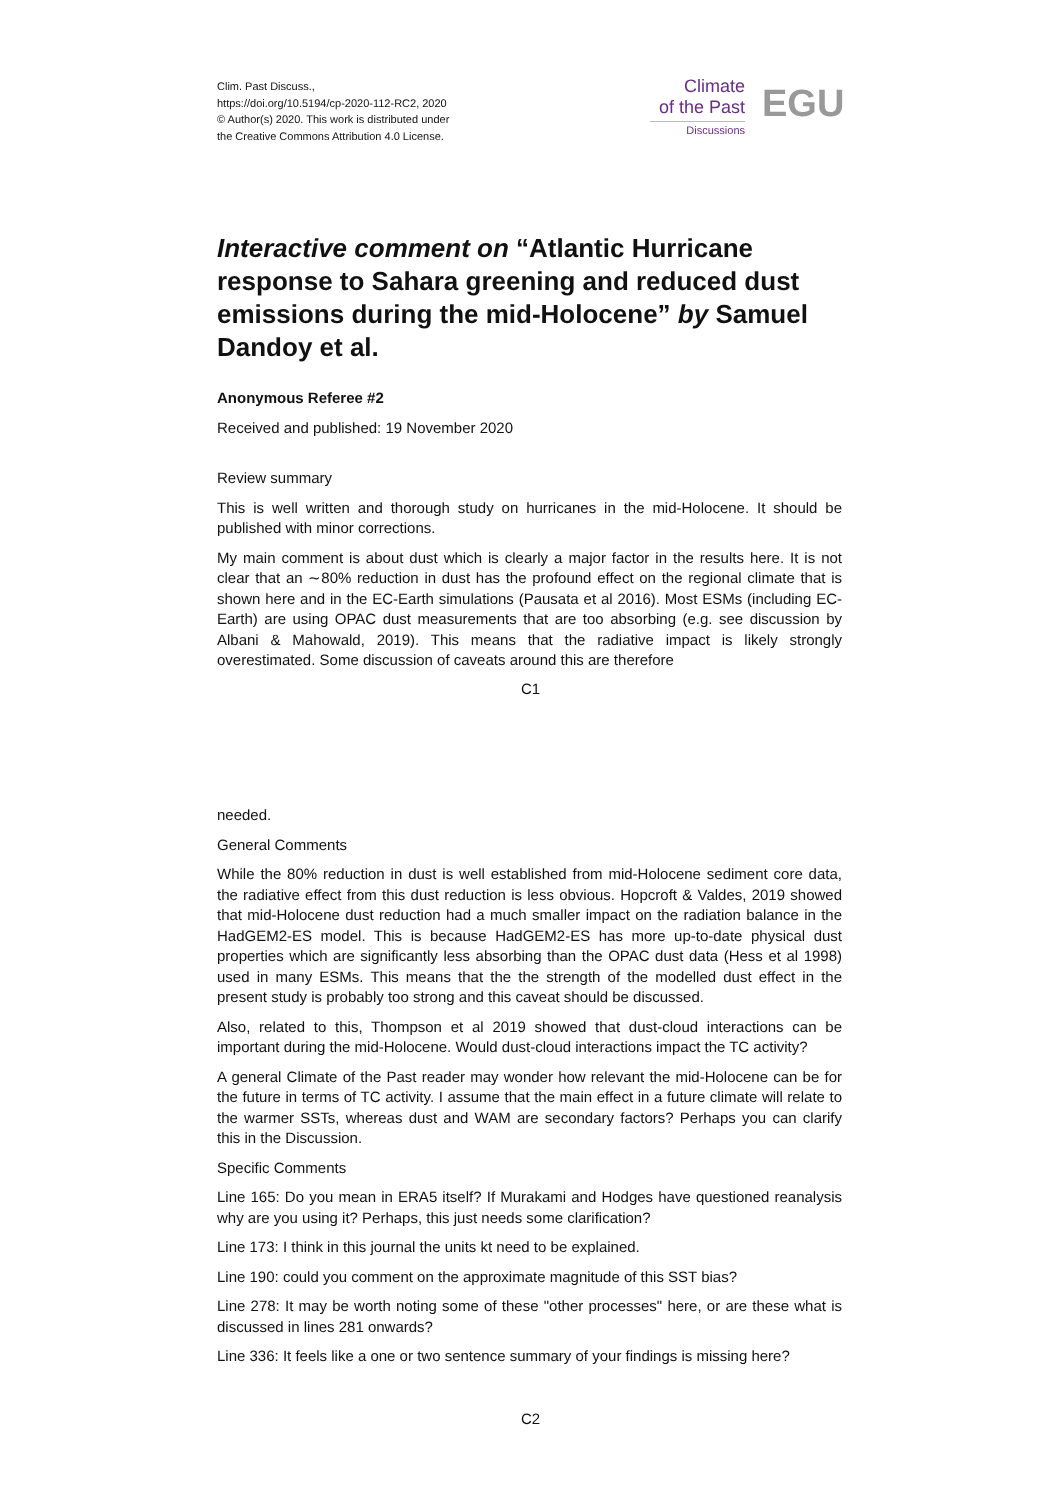Clim. Past Discuss.,
https://doi.org/10.5194/cp-2020-112-RC2, 2020
© Author(s) 2020. This work is distributed under
the Creative Commons Attribution 4.0 License.
Climate
of the Past
Discussions
EGU
Interactive comment on “Atlantic Hurricane response to Sahara greening and reduced dust emissions during the mid-Holocene” by Samuel Dandoy et al.
Anonymous Referee #2
Received and published: 19 November 2020
Review summary
This is well written and thorough study on hurricanes in the mid-Holocene. It should be published with minor corrections.
My main comment is about dust which is clearly a major factor in the results here. It is not clear that an ∼80% reduction in dust has the profound effect on the regional climate that is shown here and in the EC-Earth simulations (Pausata et al 2016). Most ESMs (including EC-Earth) are using OPAC dust measurements that are too absorbing (e.g. see discussion by Albani & Mahowald, 2019). This means that the radiative impact is likely strongly overestimated. Some discussion of caveats around this are therefore
C1
needed.
General Comments
While the 80% reduction in dust is well established from mid-Holocene sediment core data, the radiative effect from this dust reduction is less obvious. Hopcroft & Valdes, 2019 showed that mid-Holocene dust reduction had a much smaller impact on the radiation balance in the HadGEM2-ES model. This is because HadGEM2-ES has more up-to-date physical dust properties which are significantly less absorbing than the OPAC dust data (Hess et al 1998) used in many ESMs. This means that the the strength of the modelled dust effect in the present study is probably too strong and this caveat should be discussed.
Also, related to this, Thompson et al 2019 showed that dust-cloud interactions can be important during the mid-Holocene. Would dust-cloud interactions impact the TC activity?
A general Climate of the Past reader may wonder how relevant the mid-Holocene can be for the future in terms of TC activity. I assume that the main effect in a future climate will relate to the warmer SSTs, whereas dust and WAM are secondary factors? Perhaps you can clarify this in the Discussion.
Specific Comments
Line 165: Do you mean in ERA5 itself? If Murakami and Hodges have questioned reanalysis why are you using it? Perhaps, this just needs some clarification?
Line 173: I think in this journal the units kt need to be explained.
Line 190: could you comment on the approximate magnitude of this SST bias?
Line 278: It may be worth noting some of these "other processes" here, or are these what is discussed in lines 281 onwards?
Line 336: It feels like a one or two sentence summary of your findings is missing here?
C2